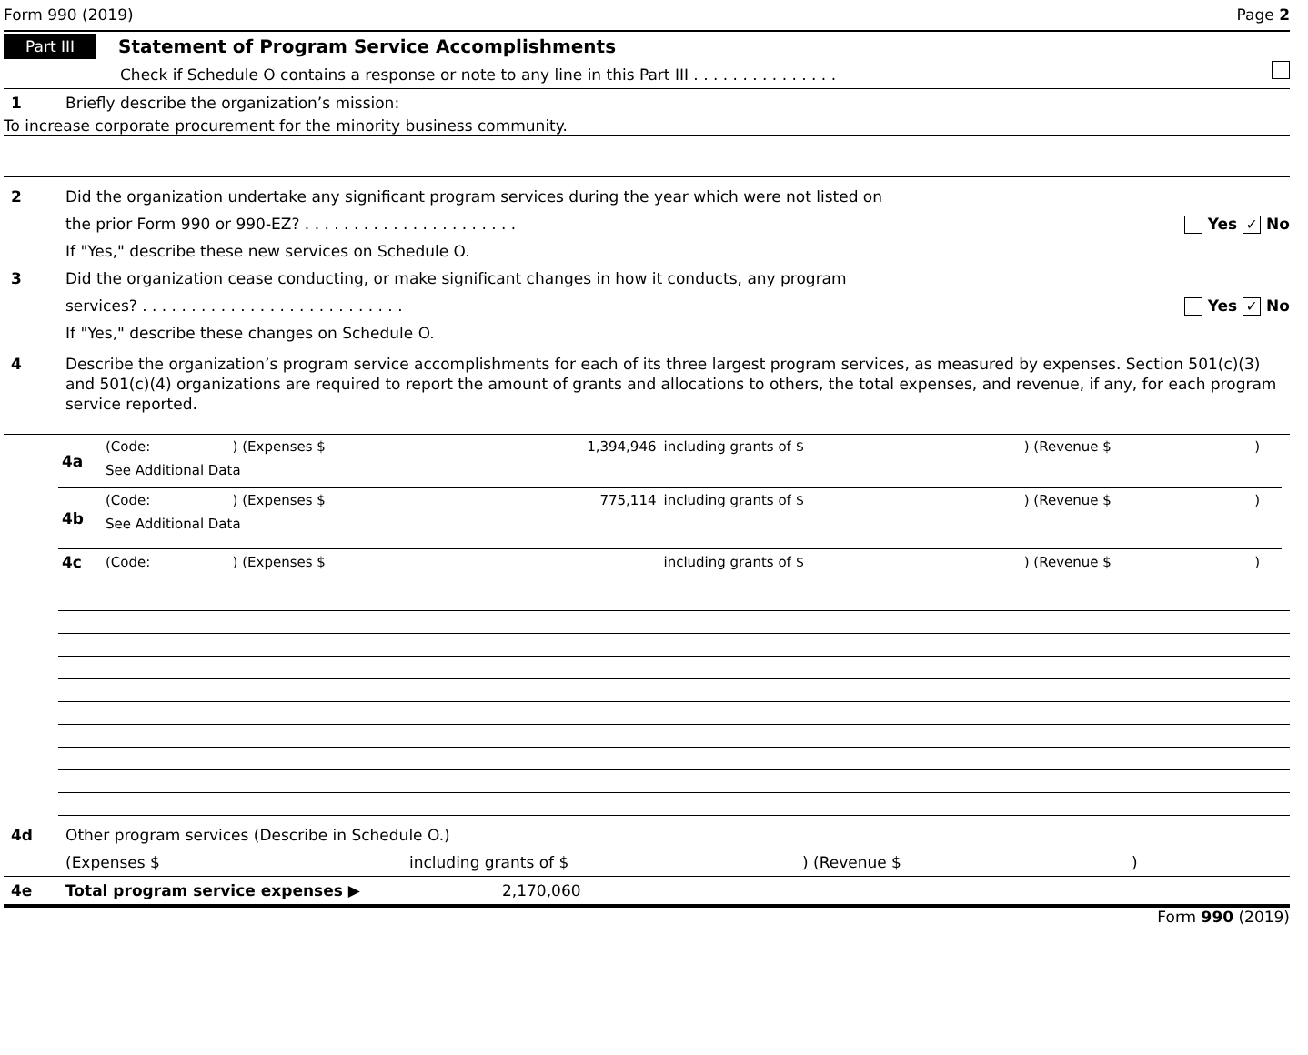Form 990 (2019) Page 2
Part III Statement of Program Service Accomplishments
Check if Schedule O contains a response or note to any line in this Part III . . . . . . . . . . . . . . .
1 Briefly describe the organization’s mission:
To increase corporate procurement for the minority business community.
2 Did the organization undertake any significant program services during the year which were not listed on
the prior Form 990 or 990-EZ? . . . . . . . . . . . . . . . . . . . . . . Yes ✓ No
If "Yes," describe these new services on Schedule O.
3 Did the organization cease conducting, or make significant changes in how it conducts, any program
services? . . . . . . . . . . . . . . . . . . . . . . . . . . . Yes ✓ No
If "Yes," describe these changes on Schedule O.
4 Describe the organization’s program service accomplishments for each of its three largest program services, as measured by expenses. Section 501(c)(3) and 501(c)(4) organizations are required to report the amount of grants and allocations to others, the total expenses, and revenue, if any, for each program service reported.
| 4a | (Code: | ) (Expenses $ | 1,394,946 | including grants of $ | ) (Revenue $ | ) |
| | See Additional Data | | | | | |
| 4b | (Code: | ) (Expenses $ | 775,114 | including grants of $ | ) (Revenue $ | ) |
| | See Additional Data | | | | | |
| 4c | (Code: | ) (Expenses $ | | including grants of $ | ) (Revenue $ | ) |
4d Other program services (Describe in Schedule O.)
(Expenses $ including grants of $) (Revenue $)
4e Total program service expenses ▶ 2,170,060
Form 990 (2019)